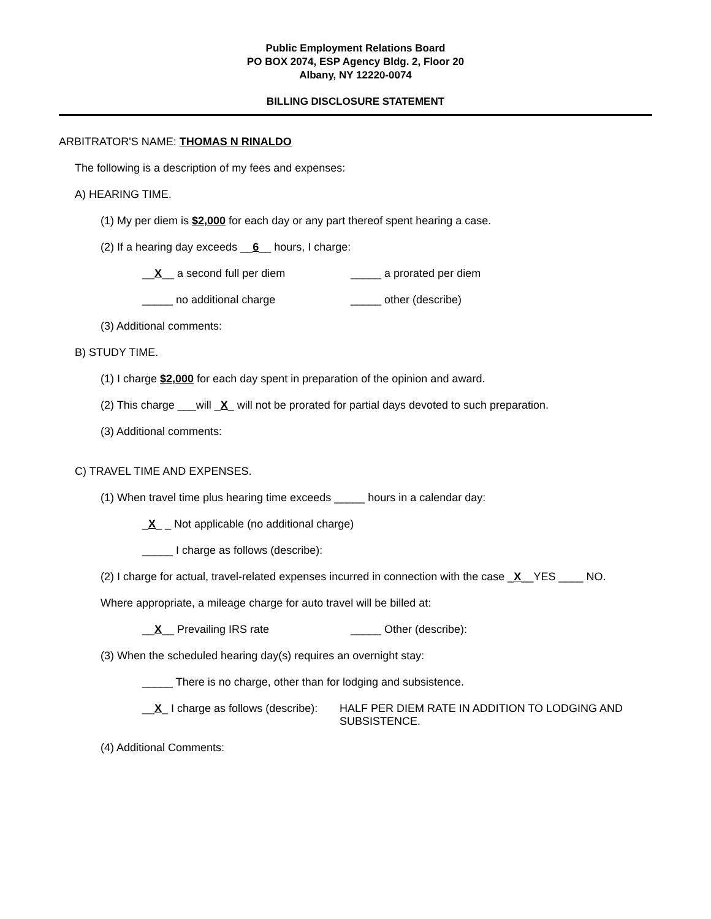Public Employment Relations Board
PO BOX 2074, ESP Agency Bldg. 2, Floor 20
Albany, NY 12220-0074
BILLING DISCLOSURE STATEMENT
ARBITRATOR'S NAME: THOMAS N RINALDO
The following is a description of my fees and expenses:
A) HEARING TIME.
(1) My per diem is $2,000 for each day or any part thereof spent hearing a case.
(2) If a hearing day exceeds __6__ hours, I charge:
__X__ a second full per diem _____ a prorated per diem
_____ no additional charge _____ other (describe)
(3) Additional comments:
B) STUDY TIME.
(1) I charge $2,000 for each day spent in preparation of the opinion and award.
(2) This charge ___will _X_ will not be prorated for partial days devoted to such preparation.
(3) Additional comments:
C) TRAVEL TIME AND EXPENSES.
(1) When travel time plus hearing time exceeds _____ hours in a calendar day:
_ X _ _ Not applicable (no additional charge)
_____ I charge as follows (describe):
(2) I charge for actual, travel-related expenses incurred in connection with the case _X__YES ____ NO.
Where appropriate, a mileage charge for auto travel will be billed at:
__X__ Prevailing IRS rate _____ Other (describe):
(3) When the scheduled hearing day(s) requires an overnight stay:
_____ There is no charge, other than for lodging and subsistence.
__X_ I charge as follows (describe): HALF PER DIEM RATE IN ADDITION TO LODGING AND
SUBSISTENCE.
(4) Additional Comments: